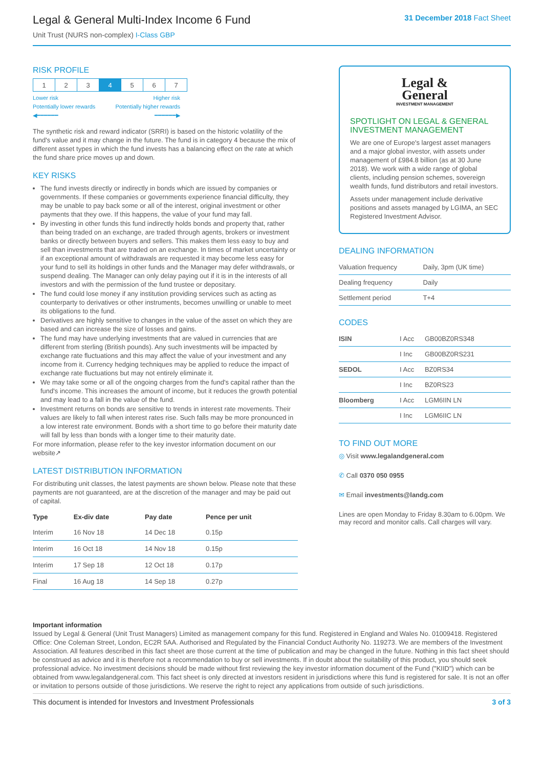Legal & General Multi-Index Income 6 Fund
Unit Trust (NURS non-complex) I-Class GBP
31 December 2018 Fact Sheet
RISK PROFILE
| 1 | 2 | 3 | 4 | 5 | 6 | 7 |
Lower risk Higher risk
Potentially lower rewards Potentially higher rewards
◀━━━━━━ ━━━━━━▶
The synthetic risk and reward indicator (SRRI) is based on the historic volatility of the fund's value and it may change in the future. The fund is in category 4 because the mix of different asset types in which the fund invests has a balancing effect on the rate at which the fund share price moves up and down.
KEY RISKS
The fund invests directly or indirectly in bonds which are issued by companies or governments. If these companies or governments experience financial difficulty, they may be unable to pay back some or all of the interest, original investment or other payments that they owe. If this happens, the value of your fund may fall.
By investing in other funds this fund indirectly holds bonds and property that, rather than being traded on an exchange, are traded through agents, brokers or investment banks or directly between buyers and sellers. This makes them less easy to buy and sell than investments that are traded on an exchange. In times of market uncertainty or if an exceptional amount of withdrawals are requested it may become less easy for your fund to sell its holdings in other funds and the Manager may defer withdrawals, or suspend dealing. The Manager can only delay paying out if it is in the interests of all investors and with the permission of the fund trustee or depositary.
The fund could lose money if any institution providing services such as acting as counterparty to derivatives or other instruments, becomes unwilling or unable to meet its obligations to the fund.
Derivatives are highly sensitive to changes in the value of the asset on which they are based and can increase the size of losses and gains.
The fund may have underlying investments that are valued in currencies that are different from sterling (British pounds). Any such investments will be impacted by exchange rate fluctuations and this may affect the value of your investment and any income from it. Currency hedging techniques may be applied to reduce the impact of exchange rate fluctuations but may not entirely eliminate it.
We may take some or all of the ongoing charges from the fund's capital rather than the fund's income. This increases the amount of income, but it reduces the growth potential and may lead to a fall in the value of the fund.
Investment returns on bonds are sensitive to trends in interest rate movements. Their values are likely to fall when interest rates rise. Such falls may be more pronounced in a low interest rate environment. Bonds with a short time to go before their maturity date will fall by less than bonds with a longer time to their maturity date.
For more information, please refer to the key investor information document on our website↗
LATEST DISTRIBUTION INFORMATION
For distributing unit classes, the latest payments are shown below. Please note that these payments are not guaranteed, are at the discretion of the manager and may be paid out of capital.
| Type | Ex-div date | Pay date | Pence per unit |
| --- | --- | --- | --- |
| Interim | 16 Nov 18 | 14 Dec 18 | 0.15p |
| Interim | 16 Oct 18 | 14 Nov 18 | 0.15p |
| Interim | 17 Sep 18 | 12 Oct 18 | 0.17p |
| Final | 16 Aug 18 | 14 Sep 18 | 0.27p |
Legal &
General
INVESTMENT MANAGEMENT
SPOTLIGHT ON LEGAL & GENERAL INVESTMENT MANAGEMENT
We are one of Europe's largest asset managers and a major global investor, with assets under management of £984.8 billion (as at 30 June 2018). We work with a wide range of global clients, including pension schemes, sovereign wealth funds, fund distributors and retail investors.
Assets under management include derivative positions and assets managed by LGIMA, an SEC Registered Investment Advisor.
DEALING INFORMATION
| Valuation frequency | Daily, 3pm (UK time) |
| Dealing frequency | Daily |
| Settlement period | T+4 |
CODES
| ISIN | I Acc | GB00BZ0RS348 |
| | I Inc | GB00BZ0RS231 |
| SEDOL | I Acc | BZ0RS34 |
| | I Inc | BZ0RS23 |
| Bloomberg | I Acc | LGM6IIN LN |
| | I Inc | LGM6IIC LN |
TO FIND OUT MORE
◎ Visit www.legalandgeneral.com
✆ Call 0370 050 0955
✉ Email investments@landg.com
Lines are open Monday to Friday 8.30am to 6.00pm. We may record and monitor calls. Call charges will vary.
Important information
Issued by Legal & General (Unit Trust Managers) Limited as management company for this fund. Registered in England and Wales No. 01009418. Registered Office: One Coleman Street, London, EC2R 5AA. Authorised and Regulated by the Financial Conduct Authority No. 119273. We are members of the Investment Association. All features described in this fact sheet are those current at the time of publication and may be changed in the future. Nothing in this fact sheet should be construed as advice and it is therefore not a recommendation to buy or sell investments. If in doubt about the suitability of this product, you should seek professional advice. No investment decisions should be made without first reviewing the key investor information document of the Fund ("KIID") which can be obtained from www.legalandgeneral.com. This fact sheet is only directed at investors resident in jurisdictions where this fund is registered for sale. It is not an offer or invitation to persons outside of those jurisdictions. We reserve the right to reject any applications from outside of such jurisdictions.
This document is intended for Investors and Investment Professionals 3 of 3